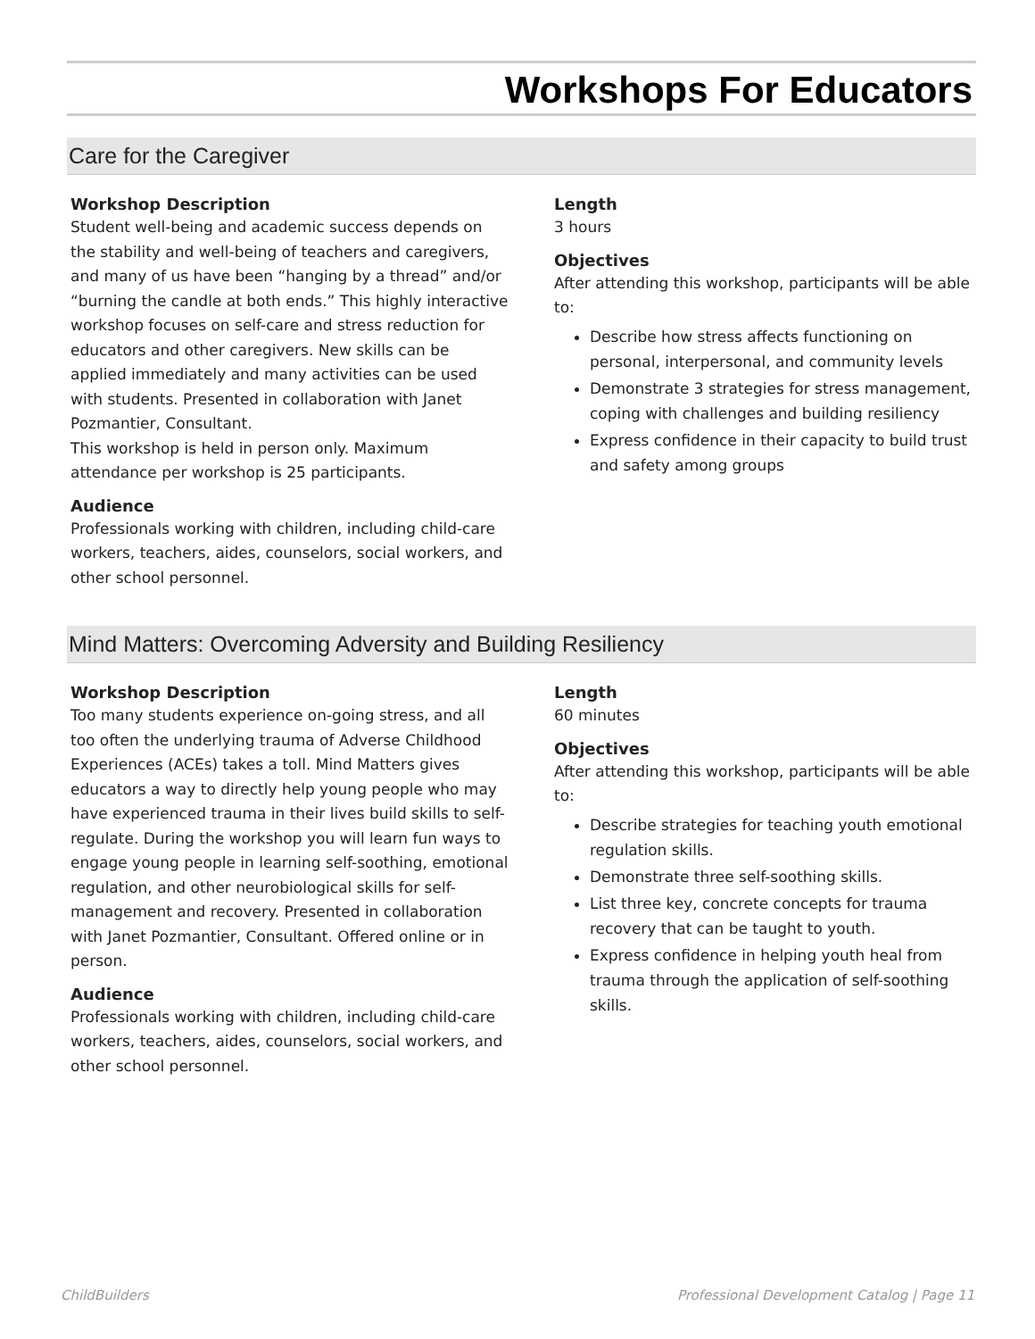Workshops For Educators
Care for the Caregiver
Workshop Description
Student well-being and academic success depends on the stability and well-being of teachers and caregivers, and many of us have been “hanging by a thread” and/or “burning the candle at both ends.” This highly interactive workshop focuses on self-care and stress reduction for educators and other caregivers. New skills can be applied immediately and many activities can be used with students. Presented in collaboration with Janet Pozmantier, Consultant.
This workshop is held in person only. Maximum attendance per workshop is 25 participants.
Audience
Professionals working with children, including child-care workers, teachers, aides, counselors, social workers, and other school personnel.
Length
3 hours
Objectives
After attending this workshop, participants will be able to:
Describe how stress affects functioning on personal, interpersonal, and community levels
Demonstrate 3 strategies for stress management, coping with challenges and building resiliency
Express confidence in their capacity to build trust and safety among groups
Mind Matters: Overcoming Adversity and Building Resiliency
Workshop Description
Too many students experience on-going stress, and all too often the underlying trauma of Adverse Childhood Experiences (ACEs) takes a toll. Mind Matters gives educators a way to directly help young people who may have experienced trauma in their lives build skills to self-regulate. During the workshop you will learn fun ways to engage young people in learning self-soothing, emotional regulation, and other neurobiological skills for self-management and recovery. Presented in collaboration with Janet Pozmantier, Consultant. Offered online or in person.
Audience
Professionals working with children, including child-care workers, teachers, aides, counselors, social workers, and other school personnel.
Length
60 minutes
Objectives
After attending this workshop, participants will be able to:
Describe strategies for teaching youth emotional regulation skills.
Demonstrate three self-soothing skills.
List three key, concrete concepts for trauma recovery that can be taught to youth.
Express confidence in helping youth heal from trauma through the application of self-soothing skills.
ChildBuilders Professional Development Catalog | Page 11